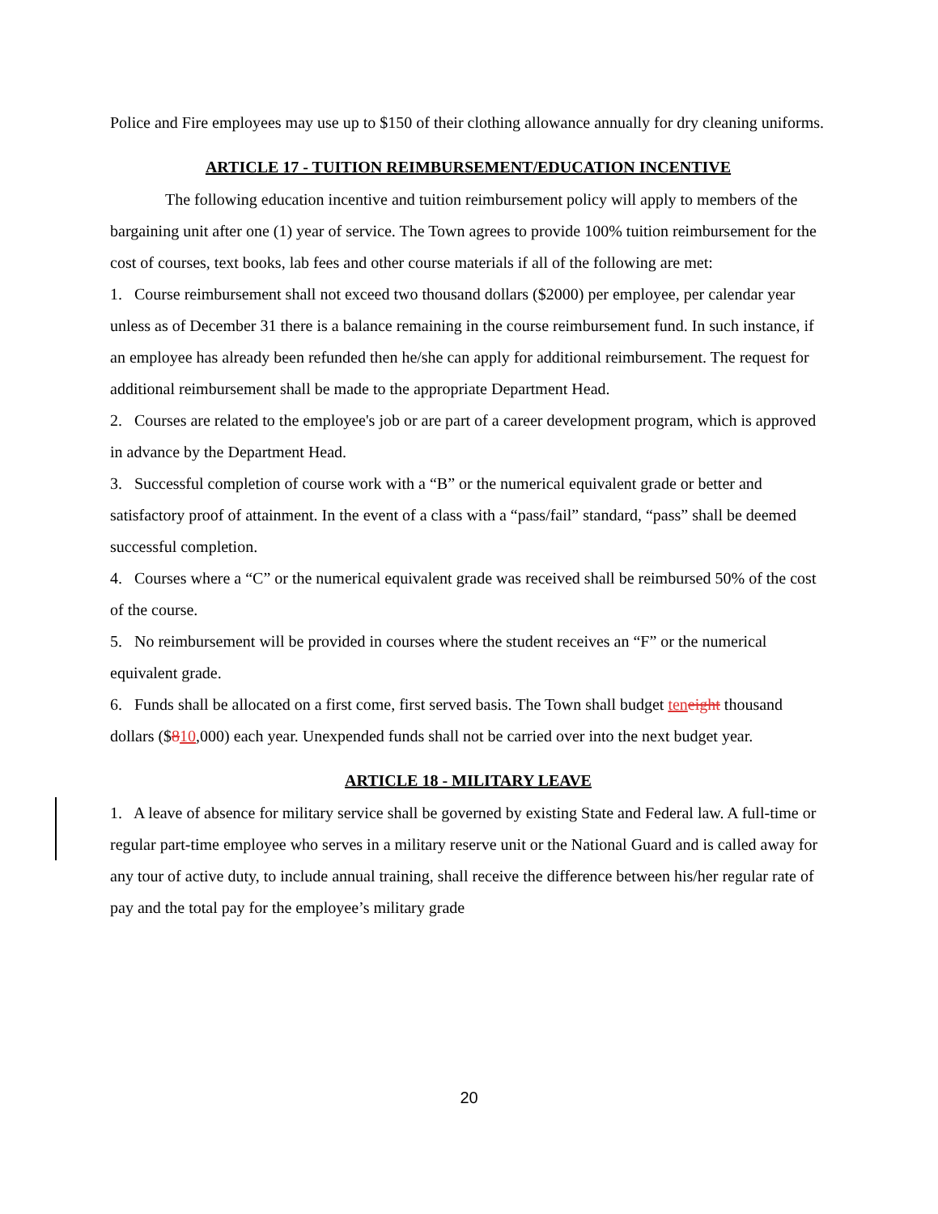Police and Fire employees may use up to $150 of their clothing allowance annually for dry cleaning uniforms.
ARTICLE 17 - TUITION REIMBURSEMENT/EDUCATION INCENTIVE
The following education incentive and tuition reimbursement policy will apply to members of the bargaining unit after one (1) year of service. The Town agrees to provide 100% tuition reimbursement for the cost of courses, text books, lab fees and other course materials if all of the following are met:
1. Course reimbursement shall not exceed two thousand dollars ($2000) per employee, per calendar year unless as of December 31 there is a balance remaining in the course reimbursement fund. In such instance, if an employee has already been refunded then he/she can apply for additional reimbursement. The request for additional reimbursement shall be made to the appropriate Department Head.
2. Courses are related to the employee's job or are part of a career development program, which is approved in advance by the Department Head.
3. Successful completion of course work with a “B” or the numerical equivalent grade or better and satisfactory proof of attainment. In the event of a class with a “pass/fail” standard, “pass” shall be deemed successful completion.
4. Courses where a “C” or the numerical equivalent grade was received shall be reimbursed 50% of the cost of the course.
5. No reimbursement will be provided in courses where the student receives an “F” or the numerical equivalent grade.
6. Funds shall be allocated on a first come, first served basis. The Town shall budget ten eight thousand dollars ($810,000) each year. Unexpended funds shall not be carried over into the next budget year.
ARTICLE 18 - MILITARY LEAVE
1. A leave of absence for military service shall be governed by existing State and Federal law. A full-time or regular part-time employee who serves in a military reserve unit or the National Guard and is called away for any tour of active duty, to include annual training, shall receive the difference between his/her regular rate of pay and the total pay for the employee’s military grade
20